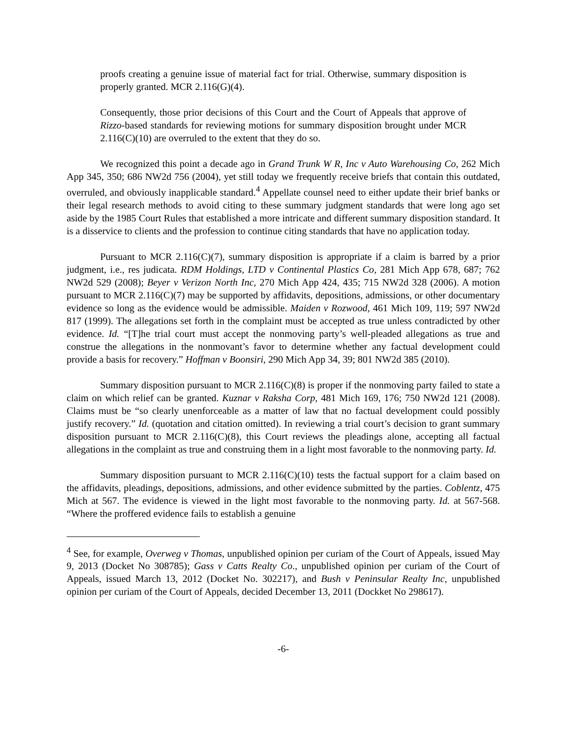proofs creating a genuine issue of material fact for trial. Otherwise, summary disposition is properly granted. MCR 2.116(G)(4).
Consequently, those prior decisions of this Court and the Court of Appeals that approve of Rizzo-based standards for reviewing motions for summary disposition brought under MCR 2.116(C)(10) are overruled to the extent that they do so.
We recognized this point a decade ago in Grand Trunk W R, Inc v Auto Warehousing Co, 262 Mich App 345, 350; 686 NW2d 756 (2004), yet still today we frequently receive briefs that contain this outdated, overruled, and obviously inapplicable standard.<sup>4</sup> Appellate counsel need to either update their brief banks or their legal research methods to avoid citing to these summary judgment standards that were long ago set aside by the 1985 Court Rules that established a more intricate and different summary disposition standard. It is a disservice to clients and the profession to continue citing standards that have no application today.
Pursuant to MCR 2.116(C)(7), summary disposition is appropriate if a claim is barred by a prior judgment, i.e., res judicata. RDM Holdings, LTD v Continental Plastics Co, 281 Mich App 678, 687; 762 NW2d 529 (2008); Beyer v Verizon North Inc, 270 Mich App 424, 435; 715 NW2d 328 (2006). A motion pursuant to MCR 2.116(C)(7) may be supported by affidavits, depositions, admissions, or other documentary evidence so long as the evidence would be admissible. Maiden v Rozwood, 461 Mich 109, 119; 597 NW2d 817 (1999). The allegations set forth in the complaint must be accepted as true unless contradicted by other evidence. Id. “[T]he trial court must accept the nonmoving party’s well-pleaded allegations as true and construe the allegations in the nonmovant’s favor to determine whether any factual development could provide a basis for recovery.” Hoffman v Boonsiri, 290 Mich App 34, 39; 801 NW2d 385 (2010).
Summary disposition pursuant to MCR 2.116(C)(8) is proper if the nonmoving party failed to state a claim on which relief can be granted. Kuznar v Raksha Corp, 481 Mich 169, 176; 750 NW2d 121 (2008). Claims must be “so clearly unenforceable as a matter of law that no factual development could possibly justify recovery.” Id. (quotation and citation omitted). In reviewing a trial court’s decision to grant summary disposition pursuant to MCR 2.116(C)(8), this Court reviews the pleadings alone, accepting all factual allegations in the complaint as true and construing them in a light most favorable to the nonmoving party. Id.
Summary disposition pursuant to MCR 2.116(C)(10) tests the factual support for a claim based on the affidavits, pleadings, depositions, admissions, and other evidence submitted by the parties. Coblentz, 475 Mich at 567. The evidence is viewed in the light most favorable to the nonmoving party. Id. at 567-568. “Where the proffered evidence fails to establish a genuine
<sup>4</sup> See, for example, Overweg v Thomas, unpublished opinion per curiam of the Court of Appeals, issued May 9, 2013 (Docket No 308785); Gass v Catts Realty Co., unpublished opinion per curiam of the Court of Appeals, issued March 13, 2012 (Docket No. 302217), and Bush v Peninsular Realty Inc, unpublished opinion per curiam of the Court of Appeals, decided December 13, 2011 (Dockket No 298617).
-6-